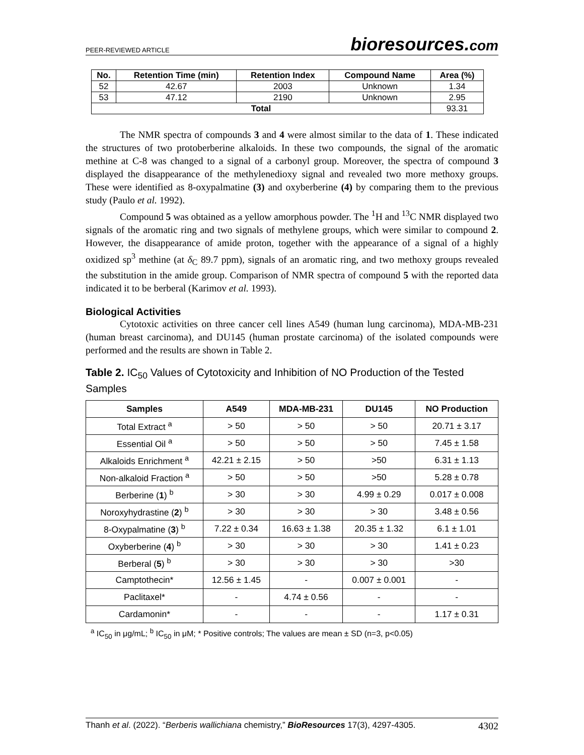PEER-REVIEWED ARTICLE
bioresources.com
| No. | Retention Time (min) | Retention Index | Compound Name | Area (%) |
| --- | --- | --- | --- | --- |
| 52 | 42.67 | 2003 | Unknown | 1.34 |
| 53 | 47.12 | 2190 | Unknown | 2.95 |
| Total | | | | 93.31 |
The NMR spectra of compounds 3 and 4 were almost similar to the data of 1. These indicated the structures of two protoberberine alkaloids. In these two compounds, the signal of the aromatic methine at C-8 was changed to a signal of a carbonyl group. Moreover, the spectra of compound 3 displayed the disappearance of the methylenedioxy signal and revealed two more methoxy groups. These were identified as 8-oxypalmatine (3) and oxyberberine (4) by comparing them to the previous study (Paulo et al. 1992).
Compound 5 was obtained as a yellow amorphous powder. The <sup>1</sup>H and <sup>13</sup>C NMR displayed two signals of the aromatic ring and two signals of methylene groups, which were similar to compound 2. However, the disappearance of amide proton, together with the appearance of a signal of a highly oxidized sp<sup>3</sup> methine (at δ<sub>C</sub> 89.7 ppm), signals of an aromatic ring, and two methoxy groups revealed the substitution in the amide group. Comparison of NMR spectra of compound 5 with the reported data indicated it to be berberal (Karimov et al. 1993).
Biological Activities
Cytotoxic activities on three cancer cell lines A549 (human lung carcinoma), MDA-MB-231 (human breast carcinoma), and DU145 (human prostate carcinoma) of the isolated compounds were performed and the results are shown in Table 2.
Table 2. IC<sub>50</sub> Values of Cytotoxicity and Inhibition of NO Production of the Tested Samples
| Samples | A549 | MDA-MB-231 | DU145 | NO Production |
| --- | --- | --- | --- | --- |
| Total Extract <sup>a</sup> | > 50 | > 50 | > 50 | 20.71 ± 3.17 |
| Essential Oil <sup>a</sup> | > 50 | > 50 | > 50 | 7.45 ± 1.58 |
| Alkaloids Enrichment <sup>a</sup> | 42.21 ± 2.15 | > 50 | >50 | 6.31 ± 1.13 |
| Non-alkaloid Fraction <sup>a</sup> | > 50 | > 50 | >50 | 5.28 ± 0.78 |
| Berberine ( 1 ) <sup>b</sup> | > 30 | > 30 | 4.99 ± 0.29 | 0.017 ± 0.008 |
| Noroxyhydrastine ( 2 ) <sup>b</sup> | > 30 | > 30 | > 30 | 3.48 ± 0.56 |
| 8-Oxypalmatine ( 3 ) <sup>b</sup> | 7.22 ± 0.34 | 16.63 ± 1.38 | 20.35 ± 1.32 | 6.1 ± 1.01 |
| Oxyberberine ( 4 ) <sup>b</sup> | > 30 | > 30 | > 30 | 1.41 ± 0.23 |
| Berberal ( 5 ) <sup>b</sup> | > 30 | > 30 | > 30 | >30 |
| Camptothecin* | 12.56 ± 1.45 | - | 0.007 ± 0.001 | - |
| Paclitaxel* | - | 4.74 ± 0.56 | - | - |
| Cardamonin* | - | - | - | 1.17 ± 0.31 |
<sup>a</sup> IC<sub>50</sub> in μg/mL; <sup>b</sup> IC<sub>50</sub> in μM; * Positive controls; The values are mean ± SD (n=3, p<0.05)
Thanh et al. (2022). “Berberis wallichiana chemistry,” BioResources 17(3), 4297-4305.
4302